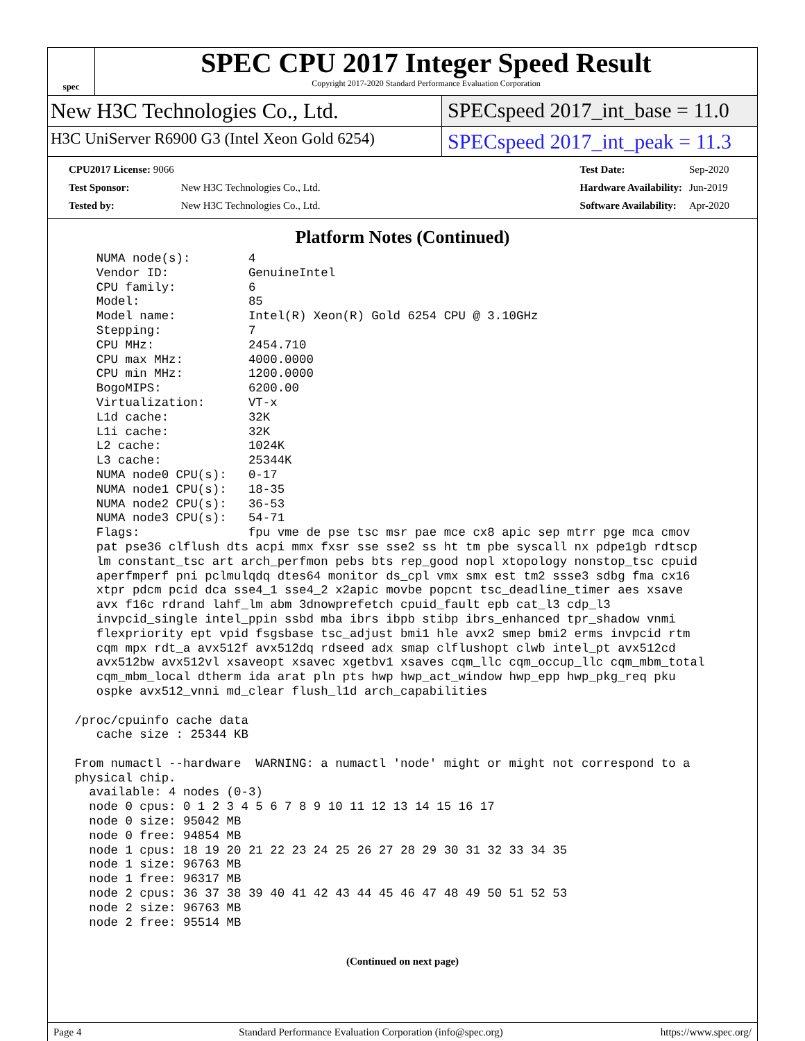spec
SPEC CPU 2017 Integer Speed Result
Copyright 2017-2020 Standard Performance Evaluation Corporation
New H3C Technologies Co., Ltd. SPECspeed 2017_int_base = 11.0
H3C UniServer R6900 G3 (Intel Xeon Gold 6254)
SPECspeed 2017_int_peak = 11.3
| CPU2017 License: 9066 | |
| Test Sponsor: | New H3C Technologies Co., Ltd. |
| Tested by: | New H3C Technologies Co., Ltd. |
| Test Date: | Sep-2020 |
| Hardware Availability: | Jun-2019 |
| Software Availability: | Apr-2020 |
Platform Notes (Continued)
    NUMA node(s):        4
    Vendor ID:           GenuineIntel
    CPU family:          6
    Model:               85
    Model name:          Intel(R) Xeon(R) Gold 6254 CPU @ 3.10GHz
    Stepping:            7
    CPU MHz:             2454.710
    CPU max MHz:         4000.0000
    CPU min MHz:         1200.0000
    BogoMIPS:            6200.00
    Virtualization:      VT-x
    L1d cache:           32K
    L1i cache:           32K
    L2 cache:            1024K
    L3 cache:            25344K
    NUMA node0 CPU(s):   0-17
    NUMA node1 CPU(s):   18-35
    NUMA node2 CPU(s):   36-53
    NUMA node3 CPU(s):   54-71
    Flags:               fpu vme de pse tsc msr pae mce cx8 apic sep mtrr pge mca cmov
    pat pse36 clflush dts acpi mmx fxsr sse sse2 ss ht tm pbe syscall nx pdpe1gb rdtscp
    lm constant_tsc art arch_perfmon pebs bts rep_good nopl xtopology nonstop_tsc cpuid
    aperfmperf pni pclmulqdq dtes64 monitor ds_cpl vmx smx est tm2 ssse3 sdbg fma cx16
    xtpr pdcm pcid dca sse4_1 sse4_2 x2apic movbe popcnt tsc_deadline_timer aes xsave
    avx f16c rdrand lahf_lm abm 3dnowprefetch cpuid_fault epb cat_l3 cdp_l3
    invpcid_single intel_ppin ssbd mba ibrs ibpb stibp ibrs_enhanced tpr_shadow vnmi
    flexpriority ept vpid fsgsbase tsc_adjust bmi1 hle avx2 smep bmi2 erms invpcid rtm
    cqm mpx rdt_a avx512f avx512dq rdseed adx smap clflushopt clwb intel_pt avx512cd
    avx512bw avx512vl xsaveopt xsavec xgetbv1 xsaves cqm_llc cqm_occup_llc cqm_mbm_total
    cqm_mbm_local dtherm ida arat pln pts hwp hwp_act_window hwp_epp hwp_pkg_req pku
    ospke avx512_vnni md_clear flush_l1d arch_capabilities

 /proc/cpuinfo cache data
    cache size : 25344 KB

 From numactl --hardware  WARNING: a numactl 'node' might or might not correspond to a
 physical chip.
   available: 4 nodes (0-3)
   node 0 cpus: 0 1 2 3 4 5 6 7 8 9 10 11 12 13 14 15 16 17
   node 0 size: 95042 MB
   node 0 free: 94854 MB
   node 1 cpus: 18 19 20 21 22 23 24 25 26 27 28 29 30 31 32 33 34 35
   node 1 size: 96763 MB
   node 1 free: 96317 MB
   node 2 cpus: 36 37 38 39 40 41 42 43 44 45 46 47 48 49 50 51 52 53
   node 2 size: 96763 MB
   node 2 free: 95514 MB
(Continued on next page)
Page 4 Standard Performance Evaluation Corporation (info@spec.org) https://www.spec.org/